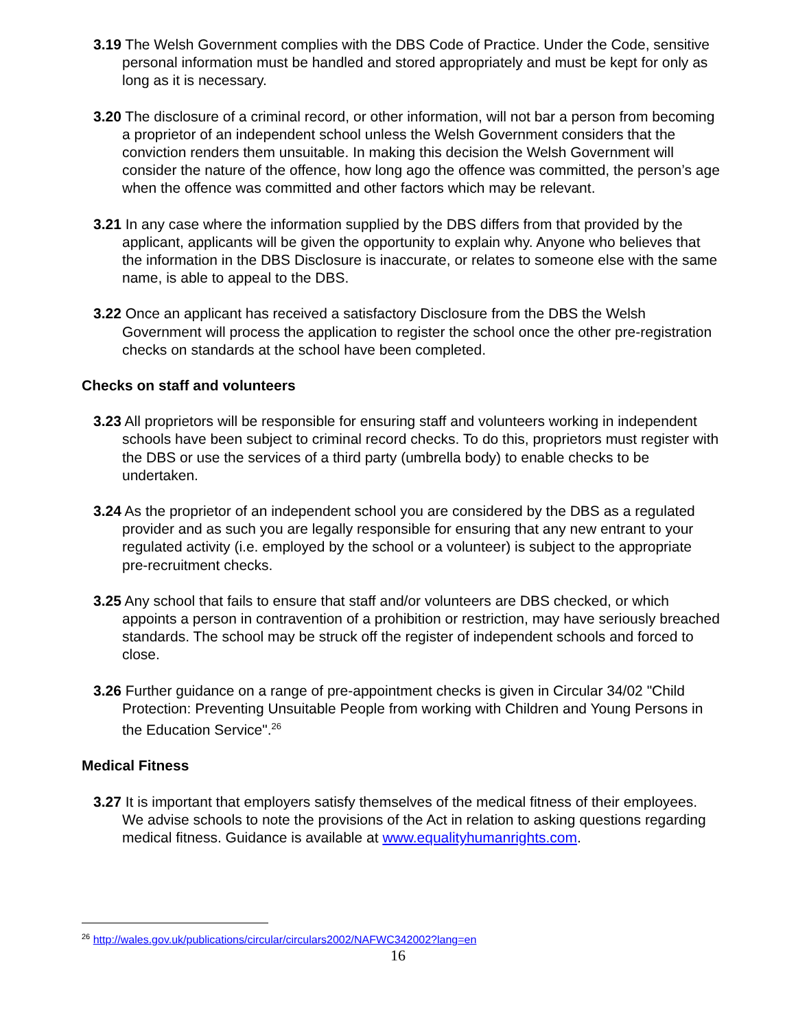3.19 The Welsh Government complies with the DBS Code of Practice. Under the Code, sensitive personal information must be handled and stored appropriately and must be kept for only as long as it is necessary.
3.20 The disclosure of a criminal record, or other information, will not bar a person from becoming a proprietor of an independent school unless the Welsh Government considers that the conviction renders them unsuitable. In making this decision the Welsh Government will consider the nature of the offence, how long ago the offence was committed, the person’s age when the offence was committed and other factors which may be relevant.
3.21 In any case where the information supplied by the DBS differs from that provided by the applicant, applicants will be given the opportunity to explain why. Anyone who believes that the information in the DBS Disclosure is inaccurate, or relates to someone else with the same name, is able to appeal to the DBS.
3.22 Once an applicant has received a satisfactory Disclosure from the DBS the Welsh Government will process the application to register the school once the other pre-registration checks on standards at the school have been completed.
Checks on staff and volunteers
3.23 All proprietors will be responsible for ensuring staff and volunteers working in independent schools have been subject to criminal record checks. To do this, proprietors must register with the DBS or use the services of a third party (umbrella body) to enable checks to be undertaken.
3.24 As the proprietor of an independent school you are considered by the DBS as a regulated provider and as such you are legally responsible for ensuring that any new entrant to your regulated activity (i.e. employed by the school or a volunteer) is subject to the appropriate pre-recruitment checks.
3.25 Any school that fails to ensure that staff and/or volunteers are DBS checked, or which appoints a person in contravention of a prohibition or restriction, may have seriously breached standards. The school may be struck off the register of independent schools and forced to close.
3.26 Further guidance on a range of pre-appointment checks is given in Circular 34/02 "Child Protection: Preventing Unsuitable People from working with Children and Young Persons in the Education Service".<sup>26</sup>
Medical Fitness
3.27 It is important that employers satisfy themselves of the medical fitness of their employees. We advise schools to note the provisions of the Act in relation to asking questions regarding medical fitness. Guidance is available at www.equalityhumanrights.com.
<sup>26</sup> http://wales.gov.uk/publications/circular/circulars2002/NAFWC342002?lang=en
16